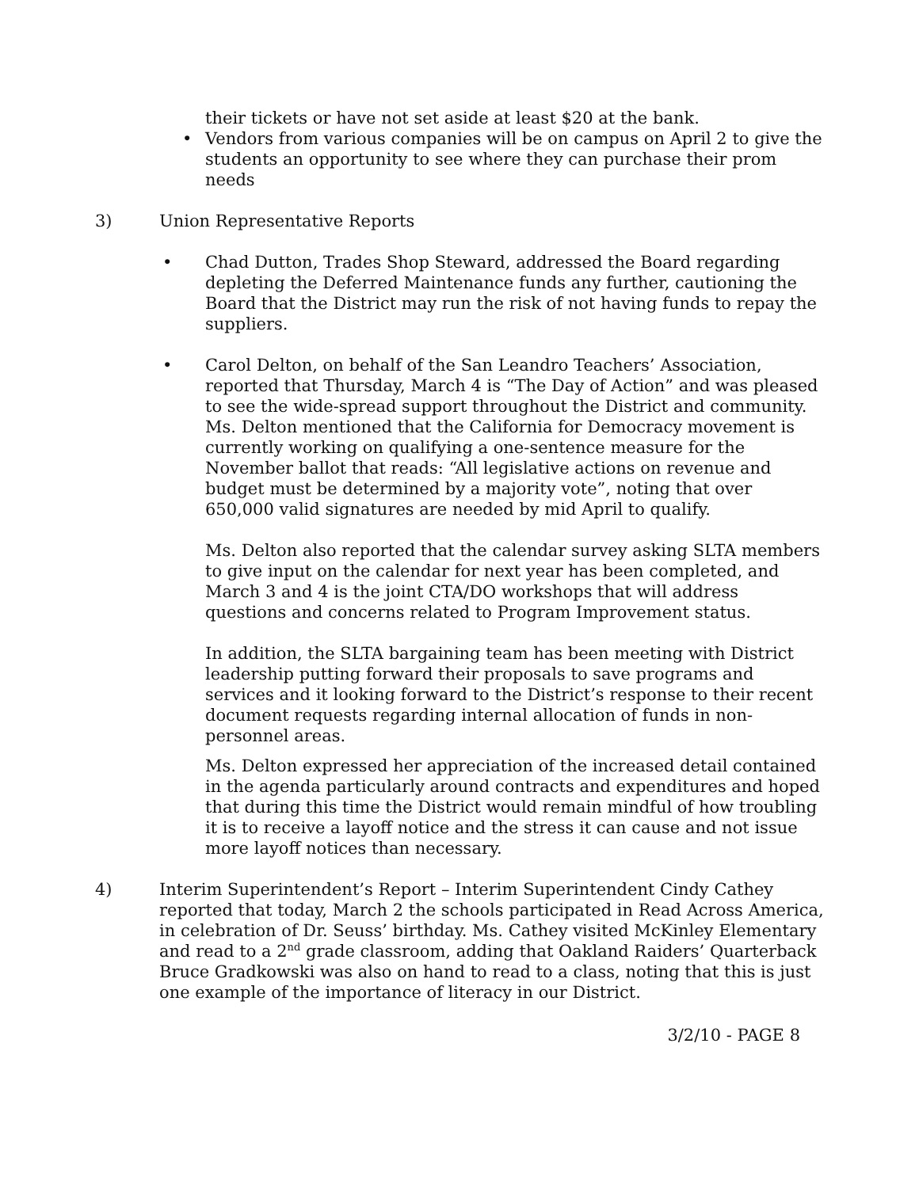their tickets or have not set aside at least $20 at the bank.
• Vendors from various companies will be on campus on April 2 to give the students an opportunity to see where they can purchase their prom needs
3) Union Representative Reports
• Chad Dutton, Trades Shop Steward, addressed the Board regarding depleting the Deferred Maintenance funds any further, cautioning the Board that the District may run the risk of not having funds to repay the suppliers.
• Carol Delton, on behalf of the San Leandro Teachers’ Association, reported that Thursday, March 4 is “The Day of Action” and was pleased to see the wide-spread support throughout the District and community. Ms. Delton mentioned that the California for Democracy movement is currently working on qualifying a one-sentence measure for the November ballot that reads: “All legislative actions on revenue and budget must be determined by a majority vote”, noting that over 650,000 valid signatures are needed by mid April to qualify.
Ms. Delton also reported that the calendar survey asking SLTA members to give input on the calendar for next year has been completed, and March 3 and 4 is the joint CTA/DO workshops that will address questions and concerns related to Program Improvement status.
In addition, the SLTA bargaining team has been meeting with District leadership putting forward their proposals to save programs and services and it looking forward to the District’s response to their recent document requests regarding internal allocation of funds in non-personnel areas.
Ms. Delton expressed her appreciation of the increased detail contained in the agenda particularly around contracts and expenditures and hoped that during this time the District would remain mindful of how troubling it is to receive a layoff notice and the stress it can cause and not issue more layoff notices than necessary.
4) Interim Superintendent’s Report – Interim Superintendent Cindy Cathey reported that today, March 2 the schools participated in Read Across America, in celebration of Dr. Seuss’ birthday. Ms. Cathey visited McKinley Elementary and read to a 2<sup>nd</sup> grade classroom, adding that Oakland Raiders’ Quarterback Bruce Gradkowski was also on hand to read to a class, noting that this is just one example of the importance of literacy in our District.
3/2/10 - PAGE 8